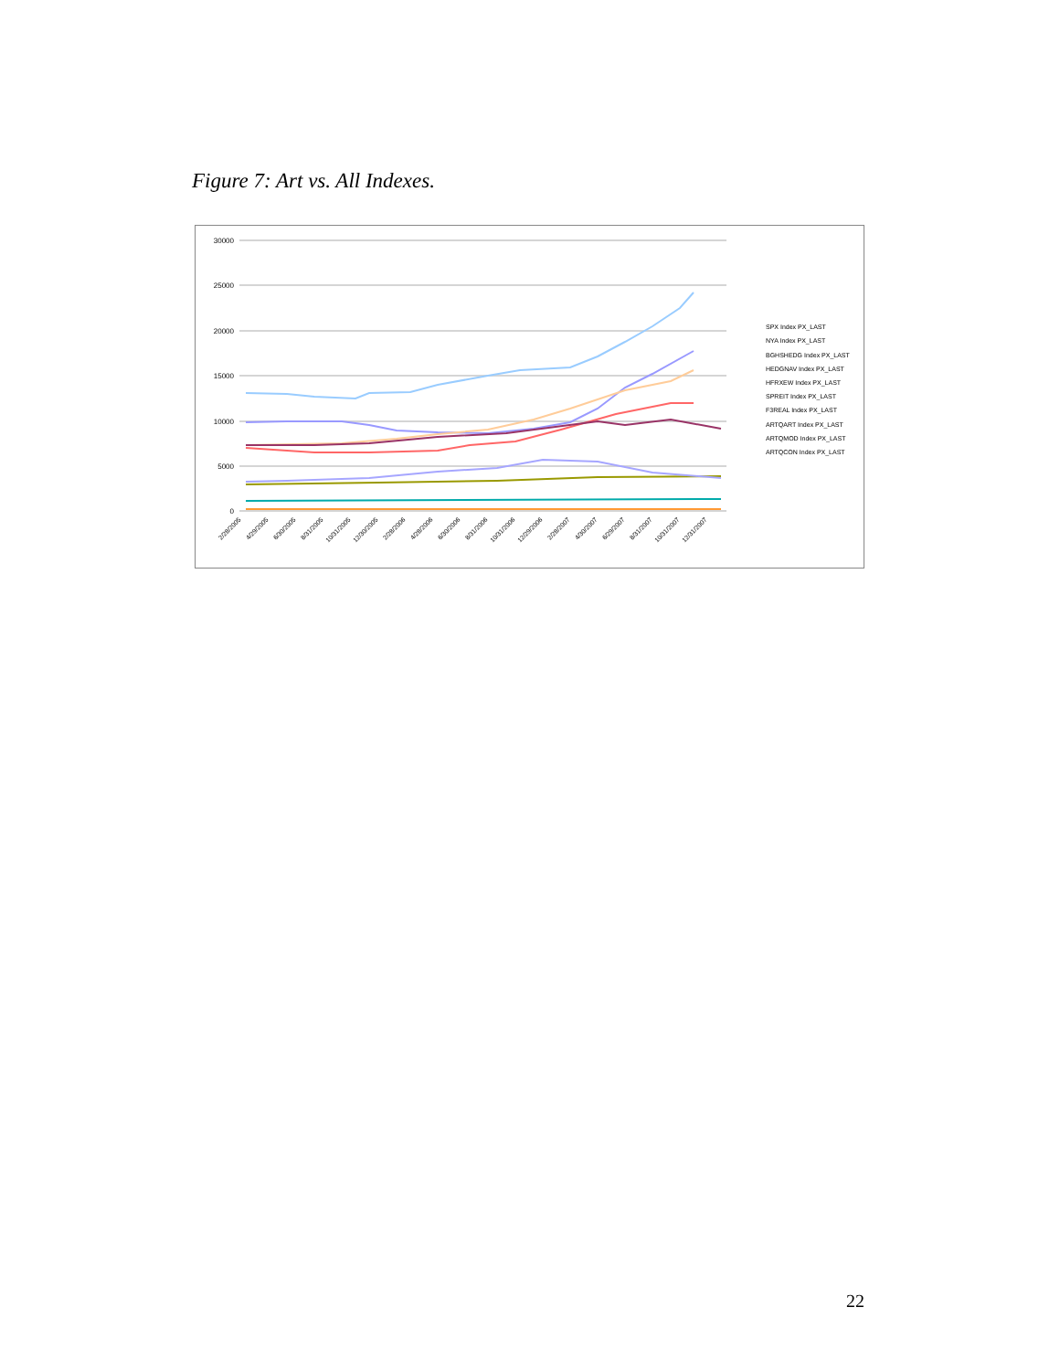Figure 7: Art vs. All Indexes.
30000
25000
20000
15000
10000
5000
0
SPX Index PX_LAST
NYA Index PX_LAST
BGHSHEDG Index PX_LAST
HEDGNAV Index PX_LAST
HFRXEW Index PX_LAST
SPREIT Index PX_LAST
F3REAL Index PX_LAST
ARTQART Index PX_LAST
ARTQMOD Index PX_LAST
ARTQCON Index PX_LAST
2/28/2005
4/29/2005
6/30/2005
8/31/2005
10/31/2005
12/30/2005
2/28/2006
4/28/2006
6/30/2006
8/31/2006
10/31/2006
12/29/2006
2/28/2007
4/30/2007
6/29/2007
8/31/2007
10/31/2007
12/31/2007
22